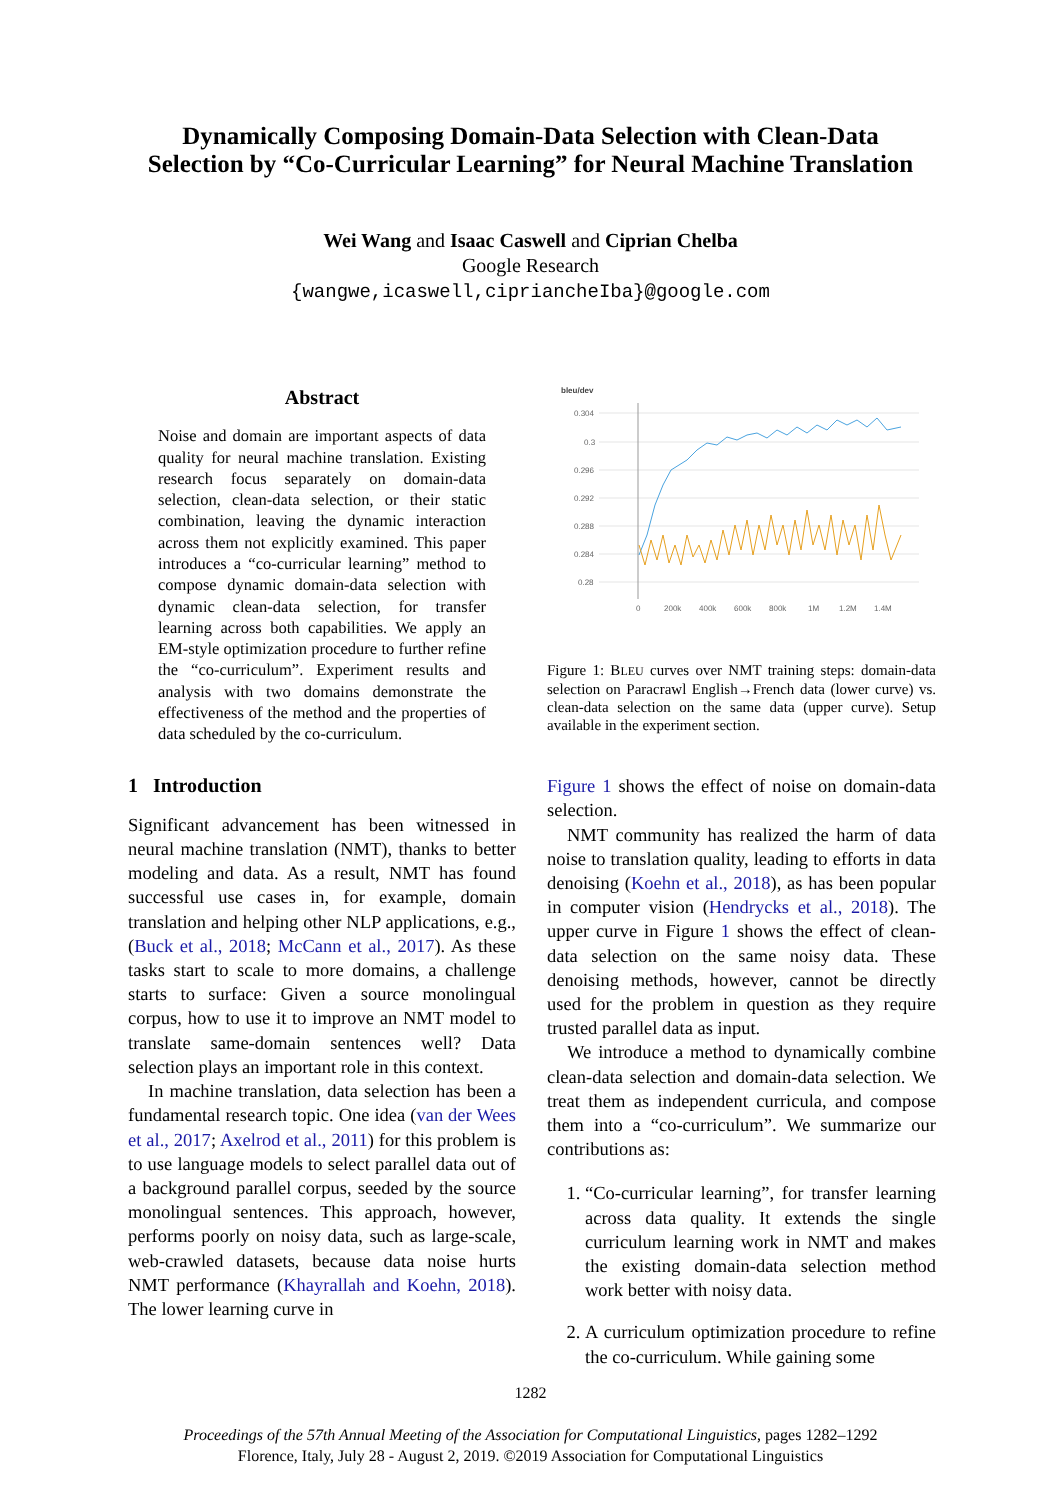Dynamically Composing Domain-Data Selection with Clean-Data
Selection by “Co-Curricular Learning” for Neural Machine Translation
Wei Wang and Isaac Caswell and Ciprian Chelba
Google Research
{wangwe,icaswell,cipriancheIba}@google.com
Abstract
Noise and domain are important aspects of data quality for neural machine translation. Existing research focus separately on domain-data selection, clean-data selection, or their static combination, leaving the dynamic interaction across them not explicitly examined. This paper introduces a “co-curricular learning” method to compose dynamic domain-data selection with dynamic clean-data selection, for transfer learning across both capabilities. We apply an EM-style optimization procedure to further refine the “co-curriculum”. Experiment results and analysis with two domains demonstrate the effectiveness of the method and the properties of data scheduled by the co-curriculum.
1 Introduction
Significant advancement has been witnessed in neural machine translation (NMT), thanks to better modeling and data. As a result, NMT has found successful use cases in, for example, domain translation and helping other NLP applications, e.g., (Buck et al., 2018; McCann et al., 2017). As these tasks start to scale to more domains, a challenge starts to surface: Given a source monolingual corpus, how to use it to improve an NMT model to translate same-domain sentences well? Data selection plays an important role in this context.
In machine translation, data selection has been a fundamental research topic. One idea (van der Wees et al., 2017; Axelrod et al., 2011) for this problem is to use language models to select parallel data out of a background parallel corpus, seeded by the source monolingual sentences. This approach, however, performs poorly on noisy data, such as large-scale, web-crawled datasets, because data noise hurts NMT performance (Khayrallah and Koehn, 2018). The lower learning curve in
bleu/dev
0.304
0.3
0.296
0.292
0.288
0.284
0.28
0
200k
400k
600k
800k
1M
1.2M
1.4M
Figure 1: BLEU curves over NMT training steps: domain-data selection on Paracrawl English→French data (lower curve) vs. clean-data selection on the same data (upper curve). Setup available in the experiment section.
Figure 1 shows the effect of noise on domain-data selection.
NMT community has realized the harm of data noise to translation quality, leading to efforts in data denoising (Koehn et al., 2018), as has been popular in computer vision (Hendrycks et al., 2018). The upper curve in Figure 1 shows the effect of clean-data selection on the same noisy data. These denoising methods, however, cannot be directly used for the problem in question as they require trusted parallel data as input.
We introduce a method to dynamically combine clean-data selection and domain-data selection. We treat them as independent curricula, and compose them into a “co-curriculum”. We summarize our contributions as:
1. “Co-curricular learning”, for transfer learning across data quality. It extends the single curriculum learning work in NMT and makes the existing domain-data selection method work better with noisy data.
2. A curriculum optimization procedure to refine the co-curriculum. While gaining some
1282
Proceedings of the 57th Annual Meeting of the Association for Computational Linguistics, pages 1282–1292
Florence, Italy, July 28 - August 2, 2019. ©2019 Association for Computational Linguistics